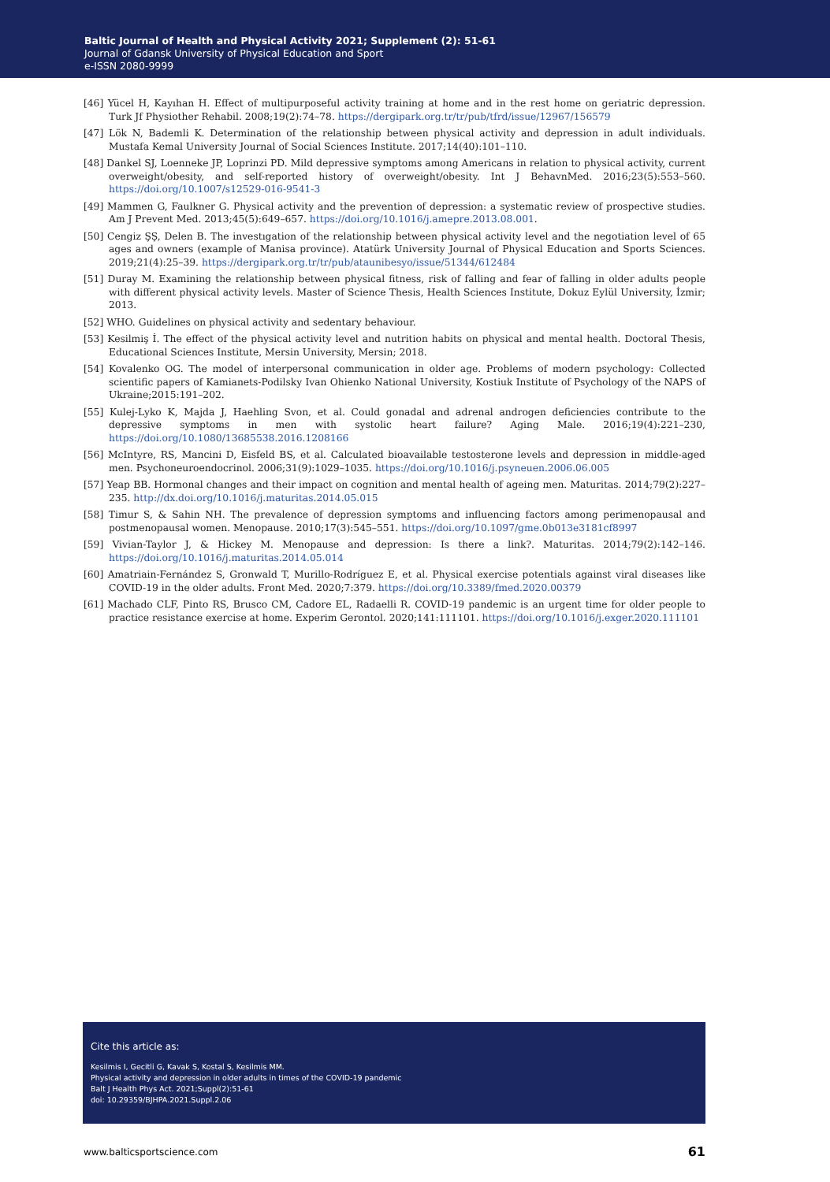Baltic Journal of Health and Physical Activity 2021; Supplement (2): 51-61
Journal of Gdansk University of Physical Education and Sport
e-ISSN 2080-9999
[46] Yücel H, Kayıhan H. Effect of multipurposeful activity training at home and in the rest home on geriatric depression. Turk Jf Physiother Rehabil. 2008;19(2):74–78. https://dergipark.org.tr/tr/pub/tfrd/issue/12967/156579
[47] Lök N, Bademli K. Determination of the relationship between physical activity and depression in adult individuals. Mustafa Kemal University Journal of Social Sciences Institute. 2017;14(40):101–110.
[48] Dankel SJ, Loenneke JP, Loprinzi PD. Mild depressive symptoms among Americans in relation to physical activity, current overweight/obesity, and self-reported history of overweight/obesity. Int J BehavnMed. 2016;23(5):553–560. https://doi.org/10.1007/s12529-016-9541-3
[49] Mammen G, Faulkner G. Physical activity and the prevention of depression: a systematic review of prospective studies. Am J Prevent Med. 2013;45(5):649–657. https://doi.org/10.1016/j.amepre.2013.08.001.
[50] Cengiz ŞŞ, Delen B. The investıgation of the relationship between physical activity level and the negotiation level of 65 ages and owners (example of Manisa province). Atatürk University Journal of Physical Education and Sports Sciences. 2019;21(4):25–39. https://dergipark.org.tr/tr/pub/ataunibesyo/issue/51344/612484
[51] Duray M. Examining the relationship between physical fitness, risk of falling and fear of falling in older adults people with different physical activity levels. Master of Science Thesis, Health Sciences Institute, Dokuz Eylül University, İzmir; 2013.
[52] WHO. Guidelines on physical activity and sedentary behaviour.
[53] Kesilmiş İ. The effect of the physical activity level and nutrition habits on physical and mental health. Doctoral Thesis, Educational Sciences Institute, Mersin University, Mersin; 2018.
[54] Kovalenko OG. The model of interpersonal communication in older age. Problems of modern psychology: Collected scientific papers of Kamianets-Podilsky Ivan Ohienko National University, Kostiuk Institute of Psychology of the NAPS of Ukraine;2015:191–202.
[55] Kulej-Lyko K, Majda J, Haehling Svon, et al. Could gonadal and adrenal androgen deficiencies contribute to the depressive symptoms in men with systolic heart failure? Aging Male. 2016;19(4):221–230, https://doi.org/10.1080/13685538.2016.1208166
[56] McIntyre, RS, Mancini D, Eisfeld BS, et al. Calculated bioavailable testosterone levels and depression in middle-aged men. Psychoneuroendocrinol. 2006;31(9):1029–1035. https://doi.org/10.1016/j.psyneuen.2006.06.005
[57] Yeap BB. Hormonal changes and their impact on cognition and mental health of ageing men. Maturitas. 2014;79(2):227–235. http://dx.doi.org/10.1016/j.maturitas.2014.05.015
[58] Timur S, & Sahin NH. The prevalence of depression symptoms and influencing factors among perimenopausal and postmenopausal women. Menopause. 2010;17(3):545–551. https://doi.org/10.1097/gme.0b013e3181cf8997
[59] Vivian-Taylor J, & Hickey M. Menopause and depression: Is there a link?. Maturitas. 2014;79(2):142–146. https://doi.org/10.1016/j.maturitas.2014.05.014
[60] Amatriain-Fernández S, Gronwald T, Murillo-Rodríguez E, et al. Physical exercise potentials against viral diseases like COVID-19 in the older adults. Front Med. 2020;7:379. https://doi.org/10.3389/fmed.2020.00379
[61] Machado CLF, Pinto RS, Brusco CM, Cadore EL, Radaelli R. COVID-19 pandemic is an urgent time for older people to practice resistance exercise at home. Experim Gerontol. 2020;141:111101. https://doi.org/10.1016/j.exger.2020.111101
Cite this article as:
Kesilmis I, Gecitli G, Kavak S, Kostal S, Kesilmis MM.
Physical activity and depression in older adults in times of the COVID-19 pandemic
Balt J Health Phys Act. 2021;Suppl(2):51-61
doi: 10.29359/BJHPA.2021.Suppl.2.06
www.balticsportscience.com 61